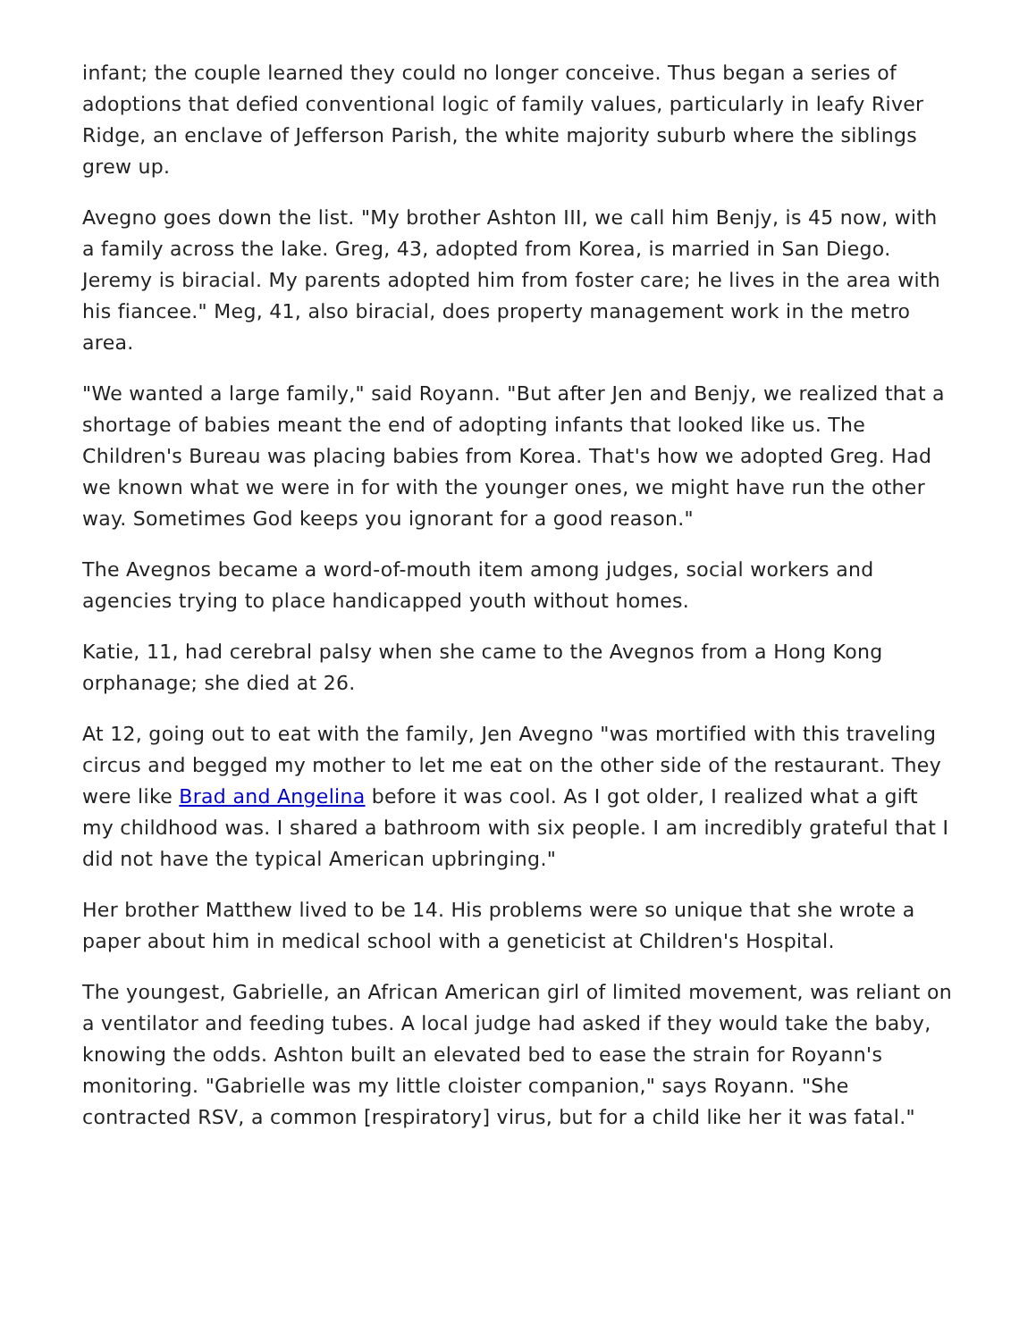infant; the couple learned they could no longer conceive. Thus began a series of adoptions that defied conventional logic of family values, particularly in leafy River Ridge, an enclave of Jefferson Parish, the white majority suburb where the siblings grew up.
Avegno goes down the list. "My brother Ashton III, we call him Benjy, is 45 now, with a family across the lake. Greg, 43, adopted from Korea, is married in San Diego. Jeremy is biracial. My parents adopted him from foster care; he lives in the area with his fiancee." Meg, 41, also biracial, does property management work in the metro area.
"We wanted a large family," said Royann. "But after Jen and Benjy, we realized that a shortage of babies meant the end of adopting infants that looked like us. The Children's Bureau was placing babies from Korea. That's how we adopted Greg. Had we known what we were in for with the younger ones, we might have run the other way. Sometimes God keeps you ignorant for a good reason."
The Avegnos became a word-of-mouth item among judges, social workers and agencies trying to place handicapped youth without homes.
Katie, 11, had cerebral palsy when she came to the Avegnos from a Hong Kong orphanage; she died at 26.
At 12, going out to eat with the family, Jen Avegno "was mortified with this traveling circus and begged my mother to let me eat on the other side of the restaurant. They were like Brad and Angelina before it was cool. As I got older, I realized what a gift my childhood was. I shared a bathroom with six people. I am incredibly grateful that I did not have the typical American upbringing."
Her brother Matthew lived to be 14. His problems were so unique that she wrote a paper about him in medical school with a geneticist at Children's Hospital.
The youngest, Gabrielle, an African American girl of limited movement, was reliant on a ventilator and feeding tubes. A local judge had asked if they would take the baby, knowing the odds. Ashton built an elevated bed to ease the strain for Royann's monitoring. "Gabrielle was my little cloister companion," says Royann. "She contracted RSV, a common [respiratory] virus, but for a child like her it was fatal."